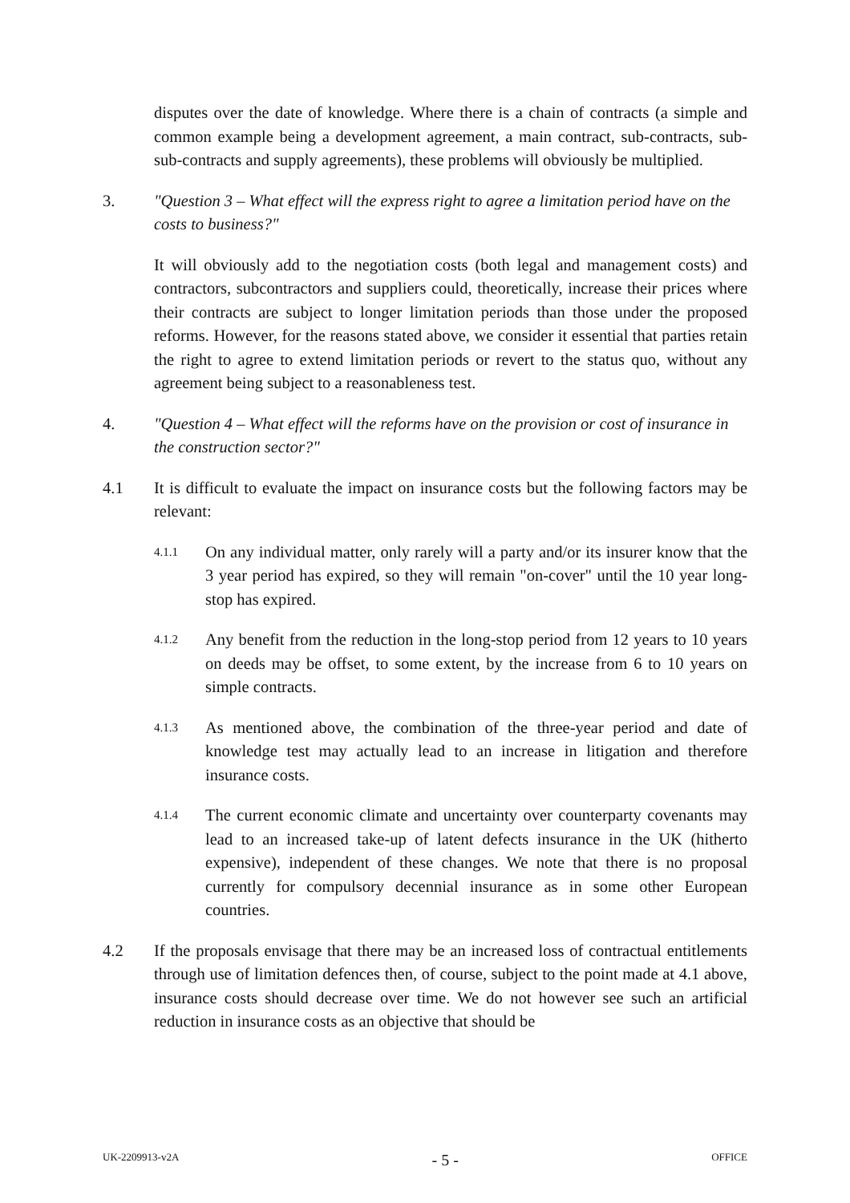disputes over the date of knowledge. Where there is a chain of contracts (a simple and common example being a development agreement, a main contract, sub-contracts, sub-sub-contracts and supply agreements), these problems will obviously be multiplied.
3. "Question 3 – What effect will the express right to agree a limitation period have on the costs to business?"
It will obviously add to the negotiation costs (both legal and management costs) and contractors, subcontractors and suppliers could, theoretically, increase their prices where their contracts are subject to longer limitation periods than those under the proposed reforms. However, for the reasons stated above, we consider it essential that parties retain the right to agree to extend limitation periods or revert to the status quo, without any agreement being subject to a reasonableness test.
4. "Question 4 – What effect will the reforms have on the provision or cost of insurance in the construction sector?"
4.1 It is difficult to evaluate the impact on insurance costs but the following factors may be relevant:
4.1.1
On any individual matter, only rarely will a party and/or its insurer know that the 3 year period has expired, so they will remain "on-cover" until the 10 year long-stop has expired.
4.1.2
Any benefit from the reduction in the long-stop period from 12 years to 10 years on deeds may be offset, to some extent, by the increase from 6 to 10 years on simple contracts.
4.1.3
As mentioned above, the combination of the three-year period and date of knowledge test may actually lead to an increase in litigation and therefore insurance costs.
4.1.4
The current economic climate and uncertainty over counterparty covenants may lead to an increased take-up of latent defects insurance in the UK (hitherto expensive), independent of these changes. We note that there is no proposal currently for compulsory decennial insurance as in some other European countries.
4.2 If the proposals envisage that there may be an increased loss of contractual entitlements through use of limitation defences then, of course, subject to the point made at 4.1 above, insurance costs should decrease over time. We do not however see such an artificial reduction in insurance costs as an objective that should be
UK-2209913-v2A - 5 - OFFICE